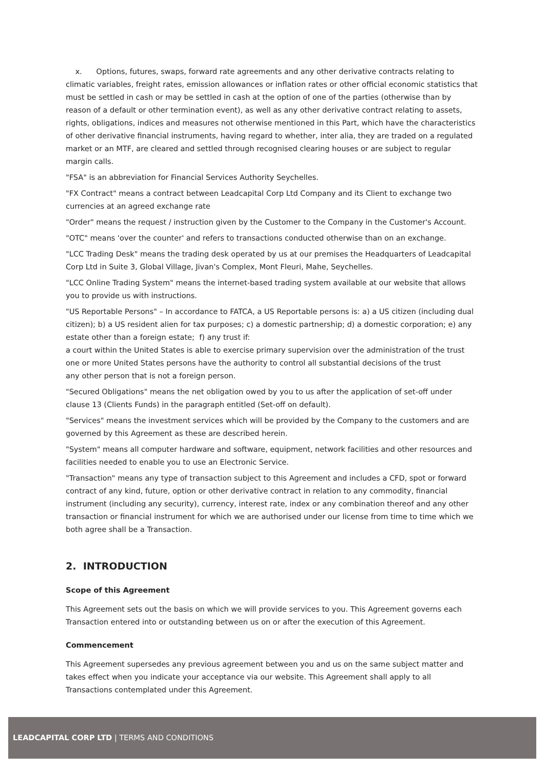x. Options, futures, swaps, forward rate agreements and any other derivative contracts relating to climatic variables, freight rates, emission allowances or inflation rates or other official economic statistics that must be settled in cash or may be settled in cash at the option of one of the parties (otherwise than by reason of a default or other termination event), as well as any other derivative contract relating to assets, rights, obligations, indices and measures not otherwise mentioned in this Part, which have the characteristics of other derivative financial instruments, having regard to whether, inter alia, they are traded on a regulated market or an MTF, are cleared and settled through recognised clearing houses or are subject to regular margin calls.
"FSA" is an abbreviation for Financial Services Authority Seychelles.
"FX Contract" means a contract between Leadcapital Corp Ltd Company and its Client to exchange two currencies at an agreed exchange rate
"Order" means the request / instruction given by the Customer to the Company in the Customer's Account.
"OTC" means 'over the counter' and refers to transactions conducted otherwise than on an exchange.
"LCC Trading Desk" means the trading desk operated by us at our premises the Headquarters of Leadcapital Corp Ltd in Suite 3, Global Village, Jivan's Complex, Mont Fleuri, Mahe, Seychelles.
"LCC Online Trading System" means the internet-based trading system available at our website that allows you to provide us with instructions.
"US Reportable Persons" – In accordance to FATCA, a US Reportable persons is: a) a US citizen (including dual citizen); b) a US resident alien for tax purposes; c) a domestic partnership; d) a domestic corporation; e) any estate other than a foreign estate; f) any trust if:
a court within the United States is able to exercise primary supervision over the administration of the trust
one or more United States persons have the authority to control all substantial decisions of the trust
any other person that is not a foreign person.
"Secured Obligations" means the net obligation owed by you to us after the application of set-off under clause 13 (Clients Funds) in the paragraph entitled (Set-off on default).
"Services" means the investment services which will be provided by the Company to the customers and are governed by this Agreement as these are described herein.
"System" means all computer hardware and software, equipment, network facilities and other resources and facilities needed to enable you to use an Electronic Service.
"Transaction" means any type of transaction subject to this Agreement and includes a CFD, spot or forward contract of any kind, future, option or other derivative contract in relation to any commodity, financial instrument (including any security), currency, interest rate, index or any combination thereof and any other transaction or financial instrument for which we are authorised under our license from time to time which we both agree shall be a Transaction.
2. INTRODUCTION
Scope of this Agreement
This Agreement sets out the basis on which we will provide services to you. This Agreement governs each Transaction entered into or outstanding between us on or after the execution of this Agreement.
Commencement
This Agreement supersedes any previous agreement between you and us on the same subject matter and takes effect when you indicate your acceptance via our website. This Agreement shall apply to all Transactions contemplated under this Agreement.
LEADCAPITAL CORP LTD | TERMS AND CONDITIONS